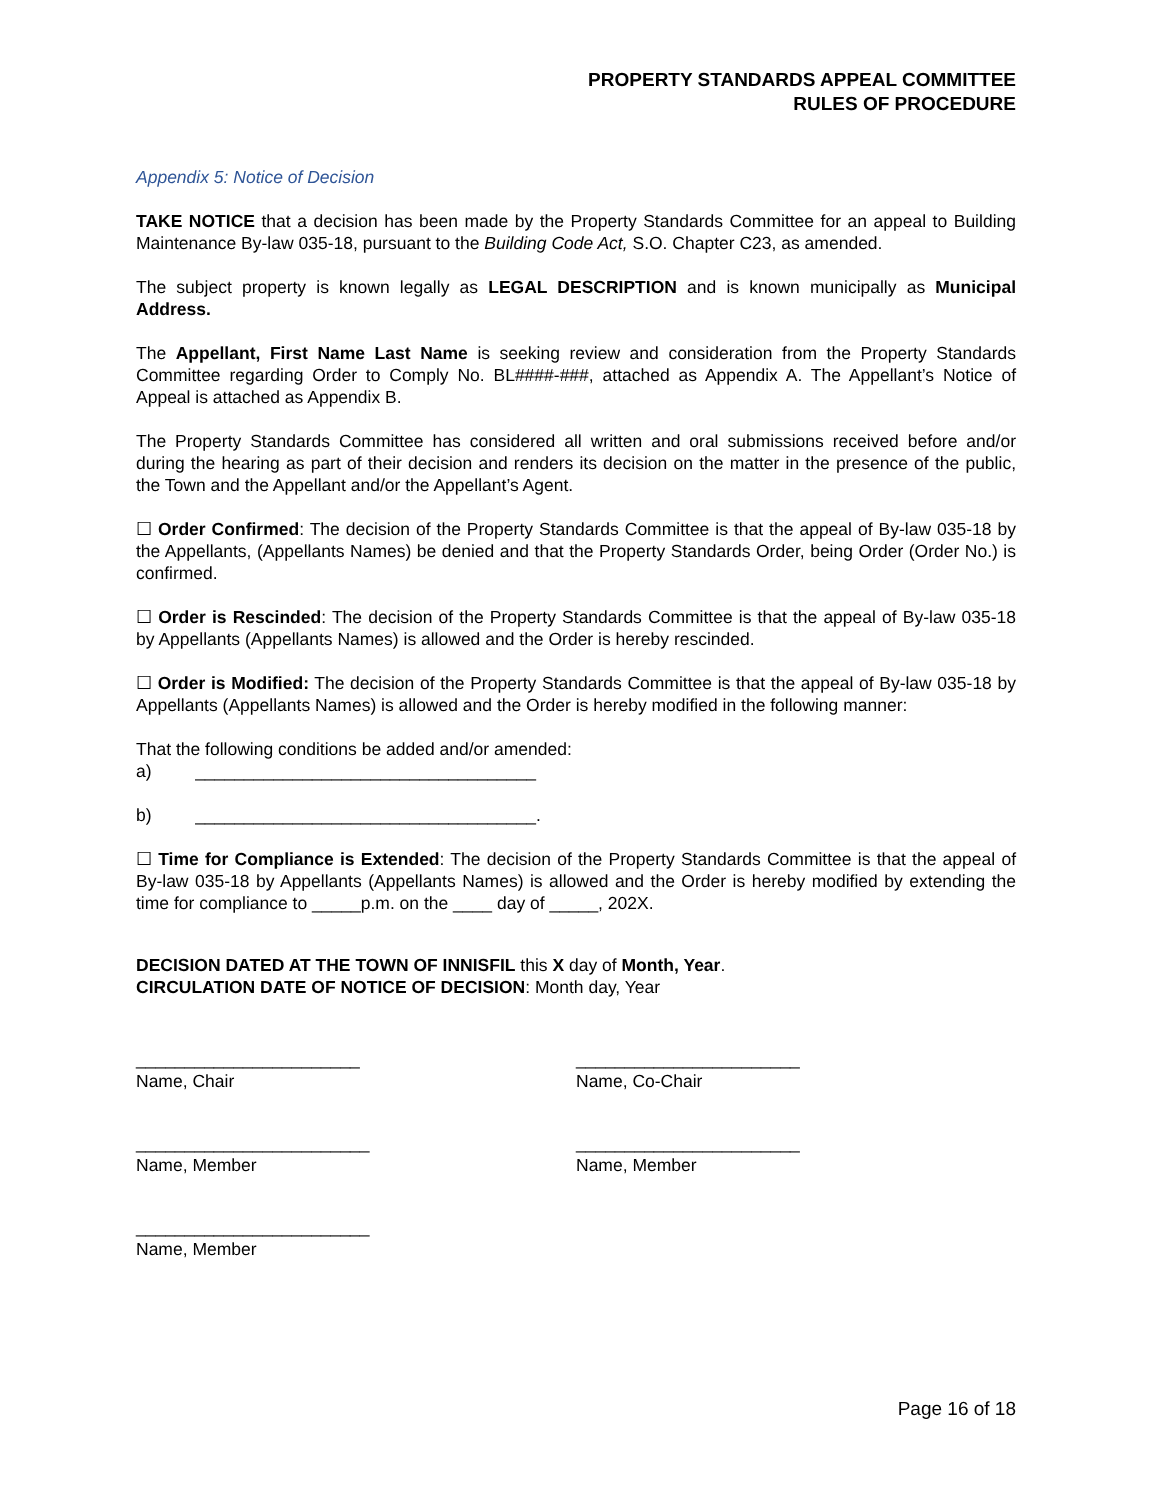PROPERTY STANDARDS APPEAL COMMITTEE
RULES OF PROCEDURE
Appendix 5: Notice of Decision
TAKE NOTICE that a decision has been made by the Property Standards Committee for an appeal to Building Maintenance By-law 035-18, pursuant to the Building Code Act, S.O. Chapter C23, as amended.
The subject property is known legally as LEGAL DESCRIPTION and is known municipally as Municipal Address.
The Appellant, First Name Last Name is seeking review and consideration from the Property Standards Committee regarding Order to Comply No. BL####-###, attached as Appendix A. The Appellant’s Notice of Appeal is attached as Appendix B.
The Property Standards Committee has considered all written and oral submissions received before and/or during the hearing as part of their decision and renders its decision on the matter in the presence of the public, the Town and the Appellant and/or the Appellant’s Agent.
☐ Order Confirmed: The decision of the Property Standards Committee is that the appeal of By-law 035-18 by the Appellants, (Appellants Names) be denied and that the Property Standards Order, being Order (Order No.) is confirmed.
☐ Order is Rescinded: The decision of the Property Standards Committee is that the appeal of By-law 035-18 by Appellants (Appellants Names) is allowed and the Order is hereby rescinded.
☐ Order is Modified: The decision of the Property Standards Committee is that the appeal of By-law 035-18 by Appellants (Appellants Names) is allowed and the Order is hereby modified in the following manner:
That the following conditions be added and/or amended:
a) ___________________________________
b) ___________________________________.
☐ Time for Compliance is Extended: The decision of the Property Standards Committee is that the appeal of By-law 035-18 by Appellants (Appellants Names) is allowed and the Order is hereby modified by extending the time for compliance to _____p.m. on the ____ day of _____, 202X.
DECISION DATED AT THE TOWN OF INNISFIL this X day of Month, Year.
CIRCULATION DATE OF NOTICE OF DECISION: Month day, Year
_______________________
Name, Chair
_______________________
Name, Co-Chair
________________________
Name, Member
_______________________
Name, Member
________________________
Name, Member
Page 16 of 18